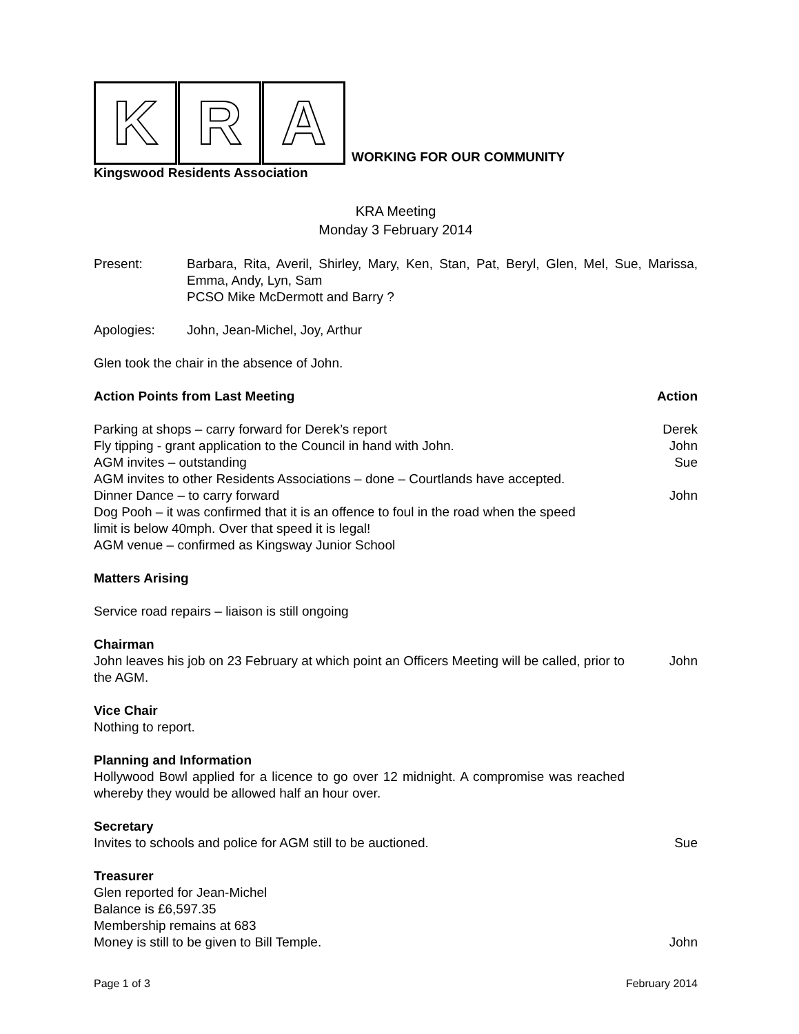K R A WORKING FOR OUR COMMUNITY
Kingswood Residents Association
KRA Meeting
Monday 3 February 2014
Present: Barbara, Rita, Averil, Shirley, Mary, Ken, Stan, Pat, Beryl, Glen, Mel, Sue, Marissa, Emma, Andy, Lyn, Sam
PCSO Mike McDermott and Barry ?
Apologies: John, Jean-Michel, Joy, Arthur
Glen took the chair in the absence of John.
Action Points from Last Meeting
Action
Parking at shops – carry forward for Derek’s report
Derek
Fly tipping - grant application to the Council in hand with John.
John
AGM invites – outstanding Sue
AGM invites to other Residents Associations – done – Courtlands have accepted.
Dinner Dance – to carry forward
John
Dog Pooh – it was confirmed that it is an offence to foul in the road when the speed
limit is below 40mph. Over that speed it is legal!
AGM venue – confirmed as Kingsway Junior School
Matters Arising
Service road repairs – liaison is still ongoing
Chairman
John leaves his job on 23 February at which point an Officers Meeting will be called, prior to the AGM.
John
Vice Chair
Nothing to report.
Planning and Information
Hollywood Bowl applied for a licence to go over 12 midnight. A compromise was reached whereby they would be allowed half an hour over.
Secretary
Invites to schools and police for AGM still to be auctioned.
Sue
Treasurer
Glen reported for Jean-Michel
Balance is £6,597.35
Membership remains at 683
Money is still to be given to Bill Temple.
John
Page 1 of 3 February 2014